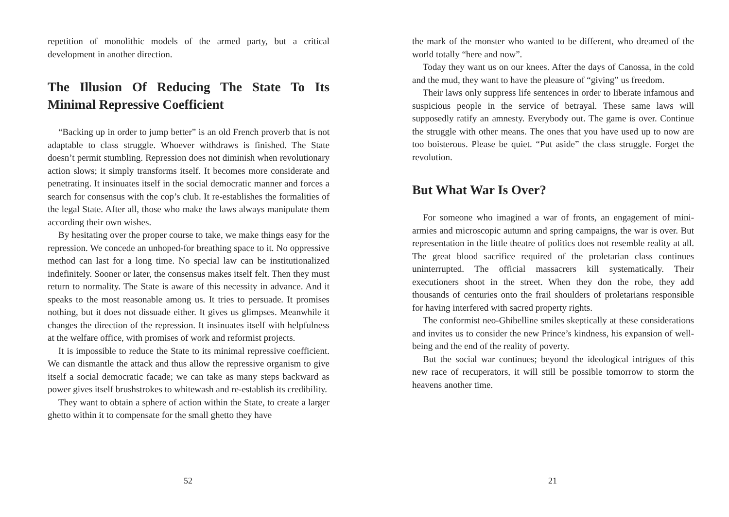repetition of monolithic models of the armed party, but a critical development in another direction.
The Illusion Of Reducing The State To Its Minimal Repressive Coefficient
“Backing up in order to jump better” is an old French proverb that is not adaptable to class struggle. Whoever withdraws is finished. The State doesn’t permit stumbling. Repression does not diminish when revolutionary action slows; it simply transforms itself. It becomes more considerate and penetrating. It insinuates itself in the social democratic manner and forces a search for consensus with the cop’s club. It re-establishes the formalities of the legal State. After all, those who make the laws always manipulate them according their own wishes.
By hesitating over the proper course to take, we make things easy for the repression. We concede an unhoped-for breathing space to it. No oppressive method can last for a long time. No special law can be institutionalized indefinitely. Sooner or later, the consensus makes itself felt. Then they must return to normality. The State is aware of this necessity in advance. And it speaks to the most reasonable among us. It tries to persuade. It promises nothing, but it does not dissuade either. It gives us glimpses. Meanwhile it changes the direction of the repression. It insinuates itself with helpfulness at the welfare office, with promises of work and reformist projects.
It is impossible to reduce the State to its minimal repressive coefficient. We can dismantle the attack and thus allow the repressive organism to give itself a social democratic facade; we can take as many steps backward as power gives itself brushstrokes to whitewash and re-establish its credibility.
They want to obtain a sphere of action within the State, to create a larger ghetto within it to compensate for the small ghetto they have
52
the mark of the monster who wanted to be different, who dreamed of the world totally “here and now”.
Today they want us on our knees. After the days of Canossa, in the cold and the mud, they want to have the pleasure of “giving” us freedom.
Their laws only suppress life sentences in order to liberate infamous and suspicious people in the service of betrayal. These same laws will supposedly ratify an amnesty. Everybody out. The game is over. Continue the struggle with other means. The ones that you have used up to now are too boisterous. Please be quiet. “Put aside” the class struggle. Forget the revolution.
But What War Is Over?
For someone who imagined a war of fronts, an engagement of mini-armies and microscopic autumn and spring campaigns, the war is over. But representation in the little theatre of politics does not resemble reality at all. The great blood sacrifice required of the proletarian class continues uninterrupted. The official massacrers kill systematically. Their executioners shoot in the street. When they don the robe, they add thousands of centuries onto the frail shoulders of proletarians responsible for having interfered with sacred property rights.
The conformist neo-Ghibelline smiles skeptically at these considerations and invites us to consider the new Prince’s kindness, his expansion of well-being and the end of the reality of poverty.
But the social war continues; beyond the ideological intrigues of this new race of recuperators, it will still be possible tomorrow to storm the heavens another time.
21